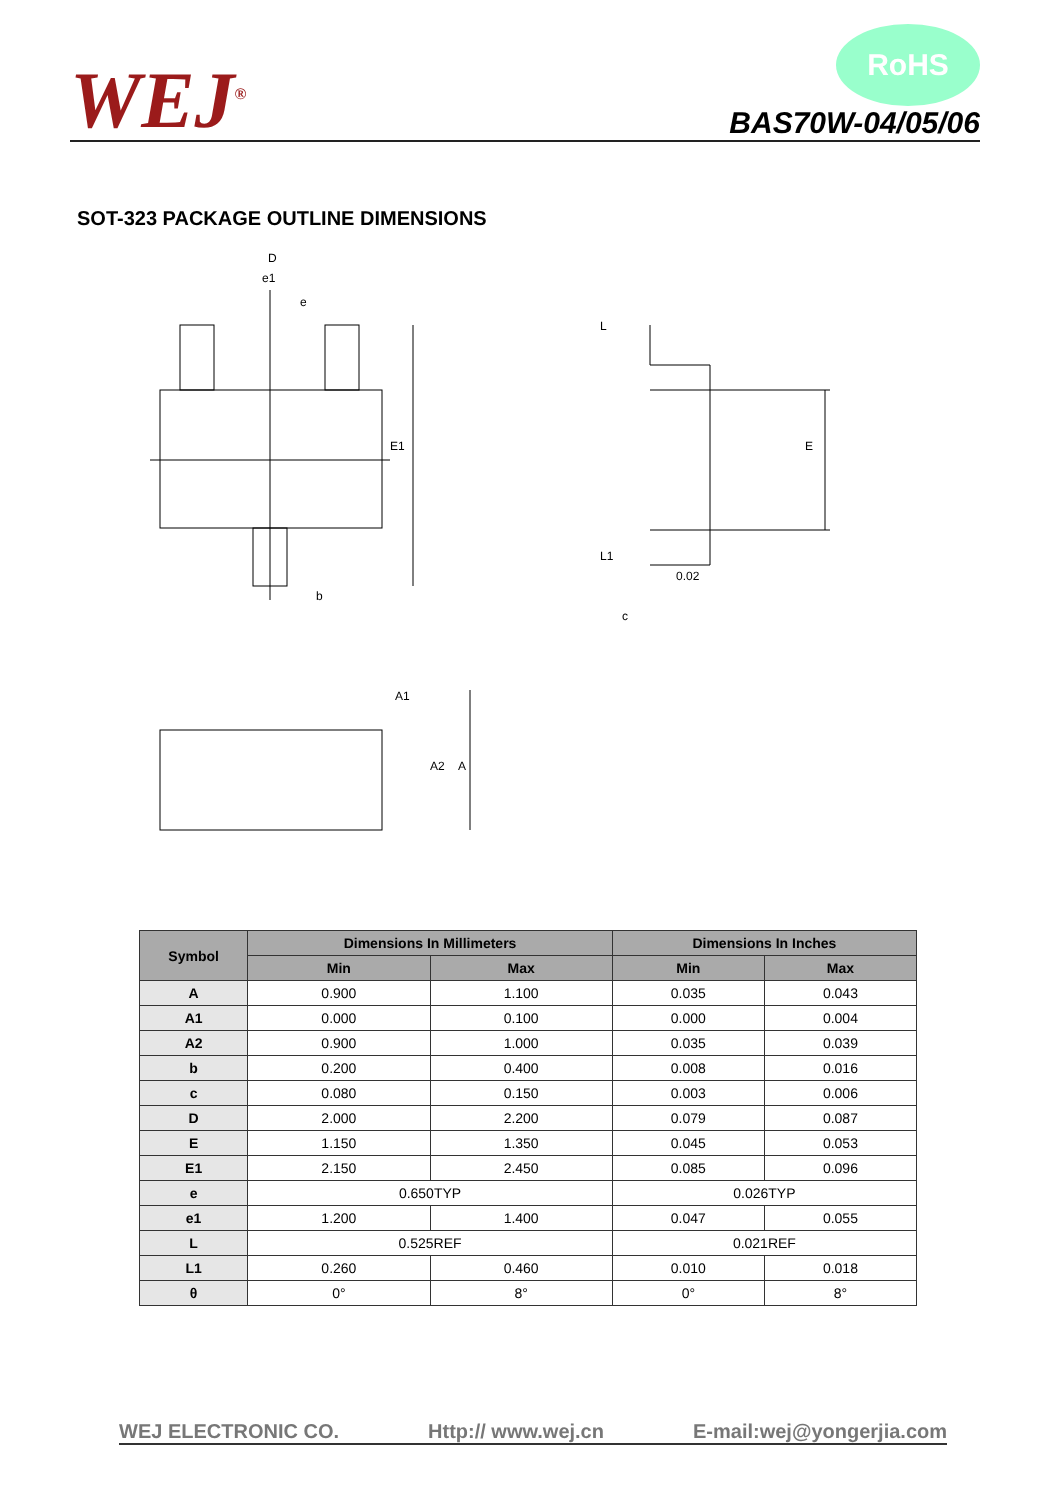WEJ<sup>®</sup>
RoHS
BAS70W-04/05/06
SOT-323 PACKAGE OUTLINE DIMENSIONS
D
e1
e
E1
b
L
E
L1
0.02
c
A1
A2
A
| Symbol | Dimensions In Millimeters | | Dimensions In Inches | |
| --- | --- | --- | --- | --- |
| | Min | Max | Min | Max |
| A | 0.900 | 1.100 | 0.035 | 0.043 |
| A1 | 0.000 | 0.100 | 0.000 | 0.004 |
| A2 | 0.900 | 1.000 | 0.035 | 0.039 |
| b | 0.200 | 0.400 | 0.008 | 0.016 |
| c | 0.080 | 0.150 | 0.003 | 0.006 |
| D | 2.000 | 2.200 | 0.079 | 0.087 |
| E | 1.150 | 1.350 | 0.045 | 0.053 |
| E1 | 2.150 | 2.450 | 0.085 | 0.096 |
| e | 0.650TYP | | 0.026TYP | |
| e1 | 1.200 | 1.400 | 0.047 | 0.055 |
| L | 0.525REF | | 0.021REF | |
| L1 | 0.260 | 0.460 | 0.010 | 0.018 |
| θ | 0° | 8° | 0° | 8° |
WEJ ELECTRONIC CO. Http:// www.wej.cn E-mail:wej@yongerjia.com